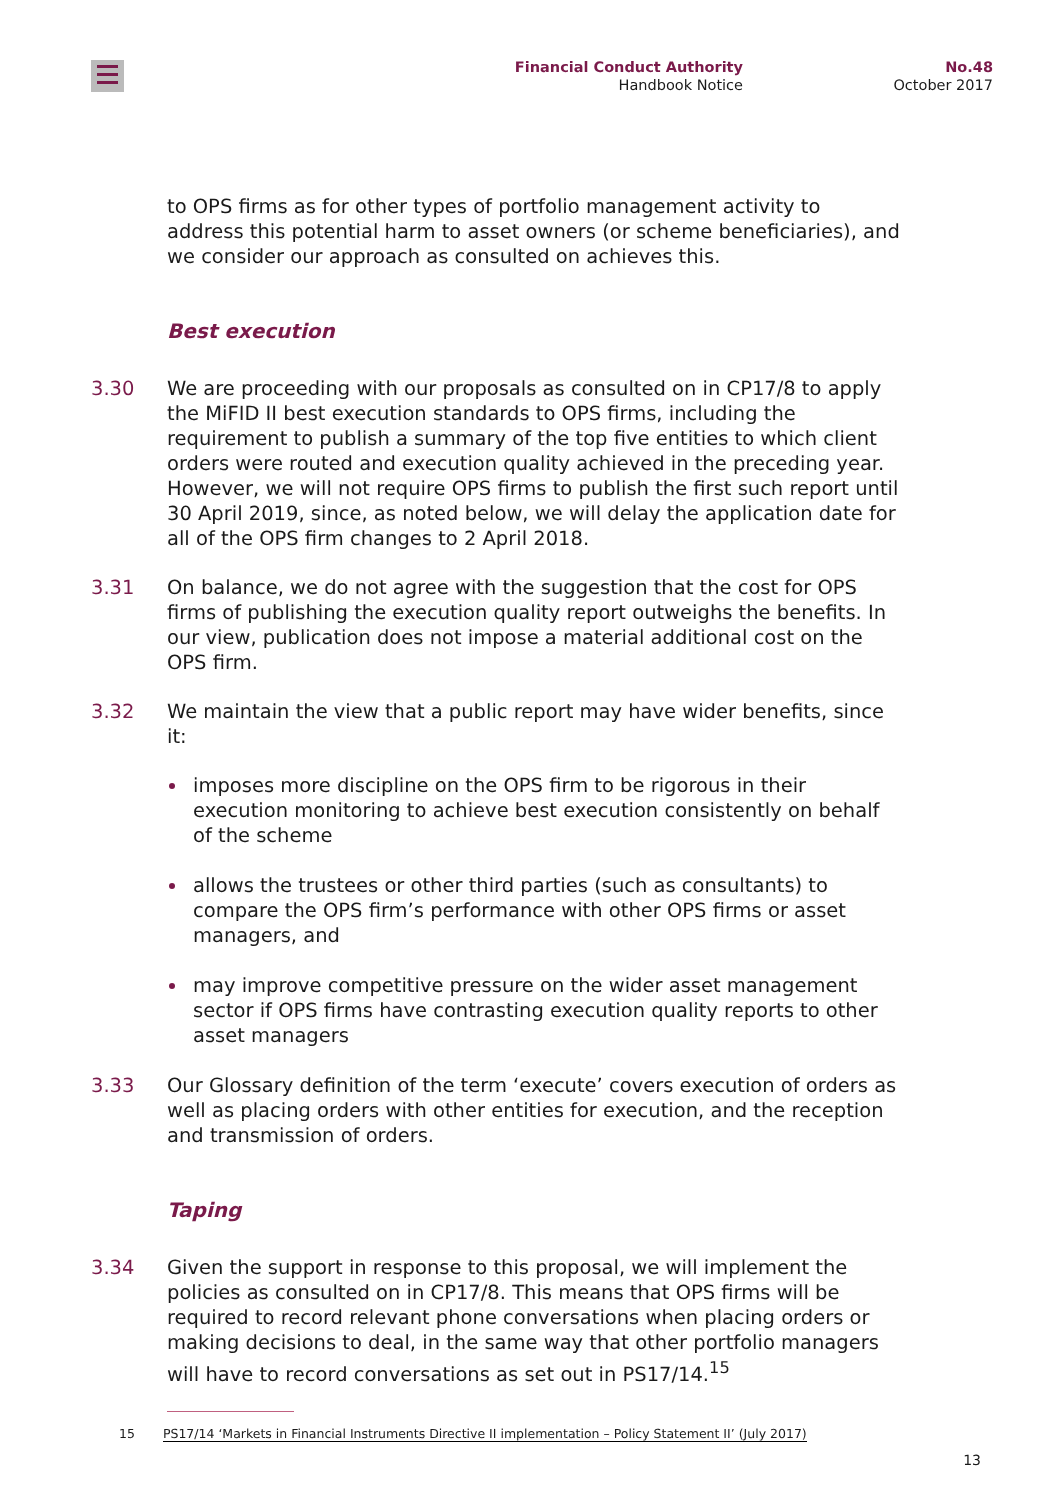Financial Conduct Authority
Handbook Notice
No.48
October 2017
to OPS firms as for other types of portfolio management activity to address this potential harm to asset owners (or scheme beneficiaries), and we consider our approach as consulted on achieves this.
Best execution
3.30 We are proceeding with our proposals as consulted on in CP17/8 to apply the MiFID II best execution standards to OPS firms, including the requirement to publish a summary of the top five entities to which client orders were routed and execution quality achieved in the preceding year. However, we will not require OPS firms to publish the first such report until 30 April 2019, since, as noted below, we will delay the application date for all of the OPS firm changes to 2 April 2018.
3.31 On balance, we do not agree with the suggestion that the cost for OPS firms of publishing the execution quality report outweighs the benefits. In our view, publication does not impose a material additional cost on the OPS firm.
3.32 We maintain the view that a public report may have wider benefits, since it:
imposes more discipline on the OPS firm to be rigorous in their execution monitoring to achieve best execution consistently on behalf of the scheme
allows the trustees or other third parties (such as consultants) to compare the OPS firm’s performance with other OPS firms or asset managers, and
may improve competitive pressure on the wider asset management sector if OPS firms have contrasting execution quality reports to other asset managers
3.33 Our Glossary definition of the term ‘execute’ covers execution of orders as well as placing orders with other entities for execution, and the reception and transmission of orders.
Taping
3.34 Given the support in response to this proposal, we will implement the policies as consulted on in CP17/8. This means that OPS firms will be required to record relevant phone conversations when placing orders or making decisions to deal, in the same way that other portfolio managers will have to record conversations as set out in PS17/14.<sup>15</sup>
15 PS17/14 ‘Markets in Financial Instruments Directive II implementation – Policy Statement II’ (July 2017)
13